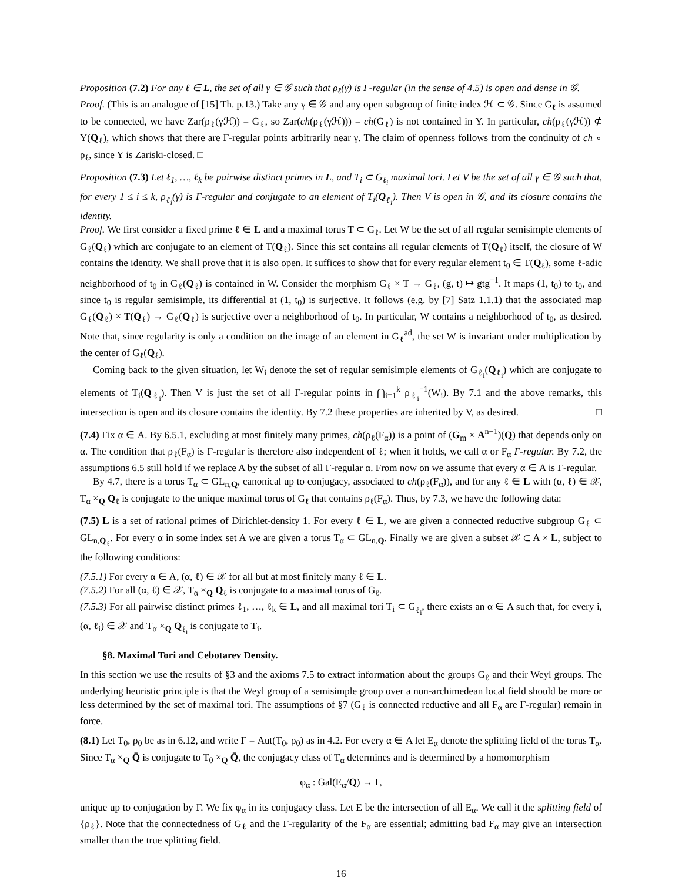Proposition (7.2) For any ℓ ∈ L, the set of all γ ∈ 𝒢 such that ρ<sub>ℓ</sub>(γ) is Γ-regular (in the sense of 4.5) is open and dense in 𝒢.
Proof. (This is an analogue of [15] Th. p.13.) Take any γ ∈ 𝒢 and any open subgroup of finite index ℋ ⊂ 𝒢. Since G<sub>ℓ</sub> is assumed to be connected, we have Zar(ρ<sub>ℓ</sub>(γℋ)) = G<sub>ℓ</sub>, so Zar(ch(ρ<sub>ℓ</sub>(γℋ))) = ch(G<sub>ℓ</sub>) is not contained in Y. In particular, ch(ρ<sub>ℓ</sub>(γℋ)) ⊄ Y(Q<sub>ℓ</sub>), which shows that there are Γ-regular points arbitrarily near γ. The claim of openness follows from the continuity of ch ∘ ρ<sub>ℓ</sub>, since Y is Zariski-closed. □
Proposition (7.3) Let ℓ<sub>1</sub>, …, ℓ<sub>k</sub> be pairwise distinct primes in L, and T<sub>i</sub> ⊂ G<sub>ℓ<sub>i</sub></sub> maximal tori. Let V be the set of all γ ∈ 𝒢 such that, for every 1 ≤ i ≤ k, ρ<sub>ℓ<sub>i</sub></sub>(γ) is Γ-regular and conjugate to an element of T<sub>i</sub>(Q<sub>ℓ<sub>i</sub></sub>). Then V is open in 𝒢, and its closure contains the identity.
Proof. We first consider a fixed prime ℓ ∈ L and a maximal torus T ⊂ G<sub>ℓ</sub>. Let W be the set of all regular semisimple elements of G<sub>ℓ</sub>(Q<sub>ℓ</sub>) which are conjugate to an element of T(Q<sub>ℓ</sub>). Since this set contains all regular elements of T(Q<sub>ℓ</sub>) itself, the closure of W contains the identity. We shall prove that it is also open. It suffices to show that for every regular element t<sub>0</sub> ∈ T(Q<sub>ℓ</sub>), some ℓ-adic neighborhood of t<sub>0</sub> in G<sub>ℓ</sub>(Q<sub>ℓ</sub>) is contained in W. Consider the morphism G<sub>ℓ</sub> × T → G<sub>ℓ</sub>, (g, t) ↦ gtg<sup>−1</sup>. It maps (1, t<sub>0</sub>) to t<sub>0</sub>, and since t<sub>0</sub> is regular semisimple, its differential at (1, t<sub>0</sub>) is surjective. It follows (e.g. by [7] Satz 1.1.1) that the associated map G<sub>ℓ</sub>(Q<sub>ℓ</sub>) × T(Q<sub>ℓ</sub>) → G<sub>ℓ</sub>(Q<sub>ℓ</sub>) is surjective over a neighborhood of t<sub>0</sub>. In particular, W contains a neighborhood of t<sub>0</sub>, as desired. Note that, since regularity is only a condition on the image of an element in G<sub>ℓ</sub><sup>ad</sup>, the set W is invariant under multiplication by the center of G<sub>ℓ</sub>(Q<sub>ℓ</sub>).
Coming back to the given situation, let W<sub>i</sub> denote the set of regular semisimple elements of G<sub>ℓ<sub>i</sub></sub>(Q<sub>ℓ<sub>i</sub></sub>) which are conjugate to elements of T<sub>i</sub>(Q<sub>ℓ<sub>i</sub></sub>). Then V is just the set of all Γ-regular points in ⋂<sub>i=1</sub><sup>k</sup> ρ<sub>ℓ<sub>i</sub></sub><sup>−1</sup>(W<sub>i</sub>). By 7.1 and the above remarks, this intersection is open and its closure contains the identity. By 7.2 these properties are inherited by V, as desired. □
(7.4) Fix α ∈ A. By 6.5.1, excluding at most finitely many primes, ch(ρ<sub>ℓ</sub>(F<sub>α</sub>)) is a point of (G<sub>m</sub> × A<sup>n−1</sup>)(Q) that depends only on α. The condition that ρ<sub>ℓ</sub>(F<sub>α</sub>) is Γ-regular is therefore also independent of ℓ; when it holds, we call α or F<sub>α</sub> Γ-regular. By 7.2, the assumptions 6.5 still hold if we replace A by the subset of all Γ-regular α. From now on we assume that every α ∈ A is Γ-regular.
By 4.7, there is a torus T<sub>α</sub> ⊂ GL<sub>n,Q</sub>, canonical up to conjugacy, associated to ch(ρ<sub>ℓ</sub>(F<sub>α</sub>)), and for any ℓ ∈ L with (α, ℓ) ∈ 𝒳, T<sub>α</sub> ×<sub>Q</sub> Q<sub>ℓ</sub> is conjugate to the unique maximal torus of G<sub>ℓ</sub> that contains ρ<sub>ℓ</sub>(F<sub>α</sub>). Thus, by 7.3, we have the following data:
(7.5) L is a set of rational primes of Dirichlet-density 1. For every ℓ ∈ L, we are given a connected reductive subgroup G<sub>ℓ</sub> ⊂ GL<sub>n,Q<sub>ℓ</sub></sub>. For every α in some index set A we are given a torus T<sub>α</sub> ⊂ GL<sub>n,Q</sub>. Finally we are given a subset 𝒳 ⊂ A × L, subject to the following conditions:
(7.5.1) For every α ∈ A, (α, ℓ) ∈ 𝒳 for all but at most finitely many ℓ ∈ L.
(7.5.2) For all (α, ℓ) ∈ 𝒳, T<sub>α</sub> ×<sub>Q</sub> Q<sub>ℓ</sub> is conjugate to a maximal torus of G<sub>ℓ</sub>.
(7.5.3) For all pairwise distinct primes ℓ<sub>1</sub>, …, ℓ<sub>k</sub> ∈ L, and all maximal tori T<sub>i</sub> ⊂ G<sub>ℓ<sub>i</sub></sub>, there exists an α ∈ A such that, for every i, (α, ℓ<sub>i</sub>) ∈ 𝒳 and T<sub>α</sub> ×<sub>Q</sub> Q<sub>ℓ<sub>i</sub></sub> is conjugate to T<sub>i</sub>.
§8. Maximal Tori and Cebotarev Density.
In this section we use the results of §3 and the axioms 7.5 to extract information about the groups G<sub>ℓ</sub> and their Weyl groups. The underlying heuristic principle is that the Weyl group of a semisimple group over a non-archimedean local field should be more or less determined by the set of maximal tori. The assumptions of §7 (G<sub>ℓ</sub> is connected reductive and all F<sub>α</sub> are Γ-regular) remain in force.
(8.1) Let T<sub>0</sub>, ρ<sub>0</sub> be as in 6.12, and write Γ = Aut(T<sub>0</sub>, ρ<sub>0</sub>) as in 4.2. For every α ∈ A let E<sub>α</sub> denote the splitting field of the torus T<sub>α</sub>. Since T<sub>α</sub> ×<sub>Q</sub> Q̄ is conjugate to T<sub>0</sub> ×<sub>Q</sub> Q̄, the conjugacy class of T<sub>α</sub> determines and is determined by a homomorphism
φ<sub>α</sub> : Gal(E<sub>α</sub>/Q) → Γ,
unique up to conjugation by Γ. We fix φ<sub>α</sub> in its conjugacy class. Let E be the intersection of all E<sub>α</sub>. We call it the splitting field of {ρ<sub>ℓ</sub>}. Note that the connectedness of G<sub>ℓ</sub> and the Γ-regularity of the F<sub>α</sub> are essential; admitting bad F<sub>α</sub> may give an intersection smaller than the true splitting field.
16